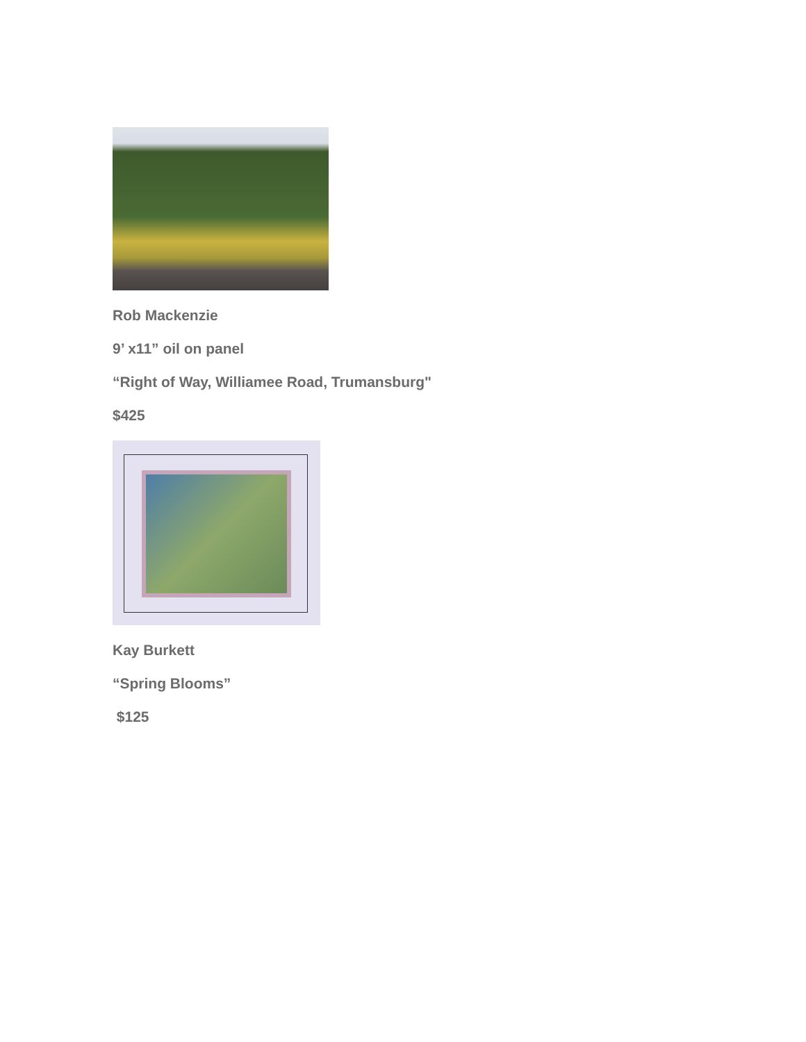Rob Mackenzie
9’ x11” oil on panel
“Right of Way, Williamee Road, Trumansburg"
$425
Kay Burkett
“Spring Blooms”
$125